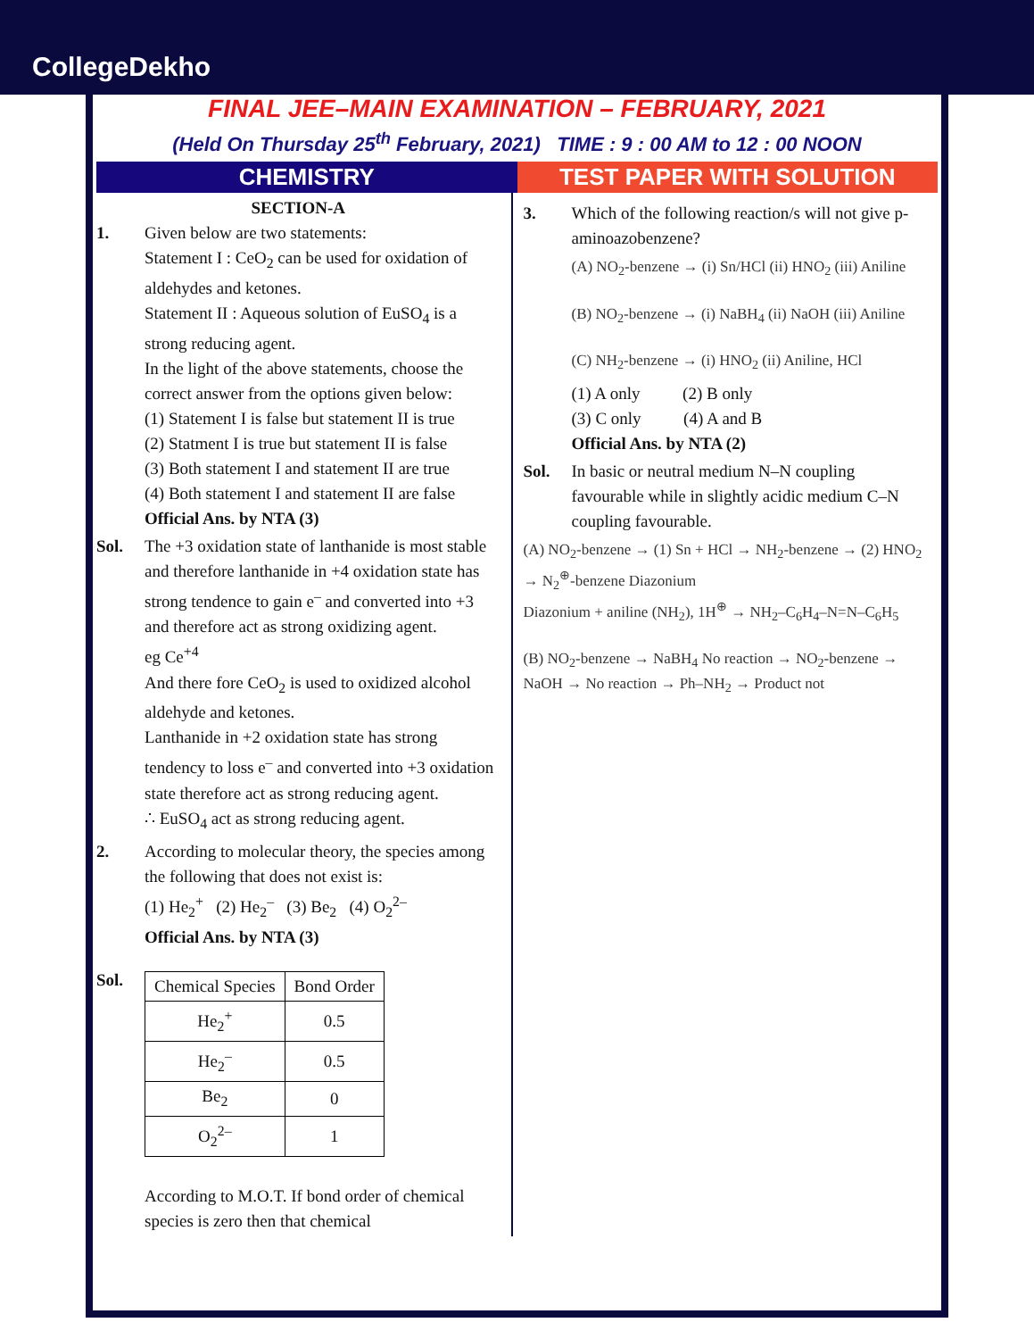CollegeDekho
FINAL JEE–MAIN EXAMINATION – FEBRUARY, 2021
(Held On Thursday 25<sup>th</sup> February, 2021) TIME : 9 : 00 AM to 12 : 00 NOON
CHEMISTRY TEST PAPER WITH SOLUTION
SECTION-A
1. Given below are two statements:
Statement I : CeO<sub>2</sub> can be used for oxidation of aldehydes and ketones.
Statement II : Aqueous solution of EuSO<sub>4</sub> is a strong reducing agent.
In the light of the above statements, choose the correct answer from the options given below:
(1) Statement I is false but statement II is true
(2) Statment I is true but statement II is false
(3) Both statement I and statement II are true
(4) Both statement I and statement II are false
Official Ans. by NTA (3)
Sol. The +3 oxidation state of lanthanide is most stable and therefore lanthanide in +4 oxidation state has strong tendence to gain e<sup>–</sup> and converted into +3 and therefore act as strong oxidizing agent.
eg Ce<sup>+4</sup>
And there fore CeO<sub>2</sub> is used to oxidized alcohol aldehyde and ketones.
Lanthanide in +2 oxidation state has strong tendency to loss e<sup>–</sup> and converted into +3 oxidation state therefore act as strong reducing agent.
∴ EuSO<sub>4</sub> act as strong reducing agent.
2. According to molecular theory, the species among the following that does not exist is:
(1) He<sub>2</sub><sup>+</sup> (2) He<sub>2</sub><sup>–</sup> (3) Be<sub>2</sub> (4) O<sub>2</sub><sup>2–</sup>
Official Ans. by NTA (3)
Sol.
| Chemical Species | Bond Order |
| He<sub>2</sub><sup>+</sup> | 0.5 |
| He<sub>2</sub><sup>–</sup> | 0.5 |
| Be<sub>2</sub> | 0 |
| O<sub>2</sub><sup>2–</sup> | 1 |
According to M.O.T. If bond order of chemical species is zero then that chemical
3. Which of the following reaction/s will not give p-aminoazobenzene?
(A) NO<sub>2</sub>-benzene → (i) Sn/HCl (ii) HNO<sub>2</sub> (iii) Aniline
(B) NO<sub>2</sub>-benzene → (i) NaBH<sub>4</sub> (ii) NaOH (iii) Aniline
(C) NH<sub>2</sub>-benzene → (i) HNO<sub>2</sub> (ii) Aniline, HCl
(1) A only (2) B only
(3) C only (4) A and B
Official Ans. by NTA (2)
Sol. In basic or neutral medium N–N coupling favourable while in slightly acidic medium C–N coupling favourable.
(A) NO<sub>2</sub>-benzene → (1) Sn + HCl → NH<sub>2</sub>-benzene → (2) HNO<sub>2</sub> → N<sub>2</sub><sup>⊕</sup>-benzene Diazonium
Diazonium + aniline (NH<sub>2</sub>), 1H<sup>⊕</sup> → NH<sub>2</sub>–C<sub>6</sub>H<sub>4</sub>–N=N–C<sub>6</sub>H<sub>5</sub>
(B) NO<sub>2</sub>-benzene → NaBH<sub>4</sub> No reaction → NO<sub>2</sub>-benzene → NaOH → No reaction → Ph–NH<sub>2</sub> → Product not